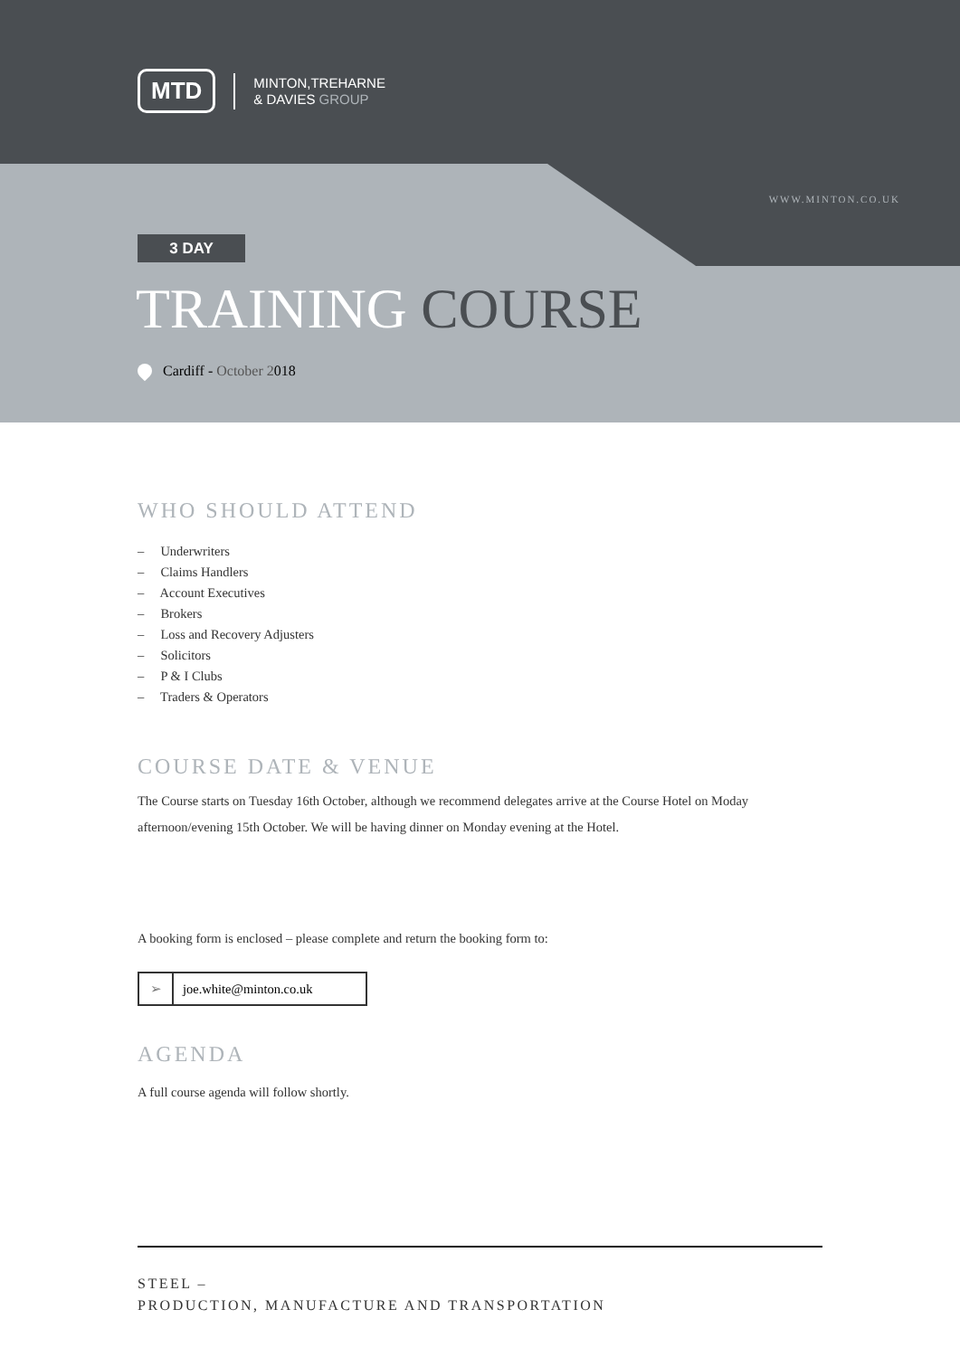MTD
MINTON,TREHARNE
& DAVIES GROUP
WWW.MINTON.CO.UK
3 DAY
TRAINING COURSE
Cardiff - October 2018
WHO SHOULD ATTEND
– Underwriters
– Claims Handlers
– Account Executives
– Brokers
– Loss and Recovery Adjusters
– Solicitors
– P & I Clubs
– Traders & Operators
COURSE DATE & VENUE
The Course starts on Tuesday 16th October, although we recommend delegates arrive at the Course Hotel on Moday afternoon/evening 15th October. We will be having dinner on Monday evening at the Hotel.
A booking form is enclosed – please complete and return the booking form to:
➢ joe.white@minton.co.uk
AGENDA
A full course agenda will follow shortly.
STEEL –
PRODUCTION, MANUFACTURE AND TRANSPORTATION